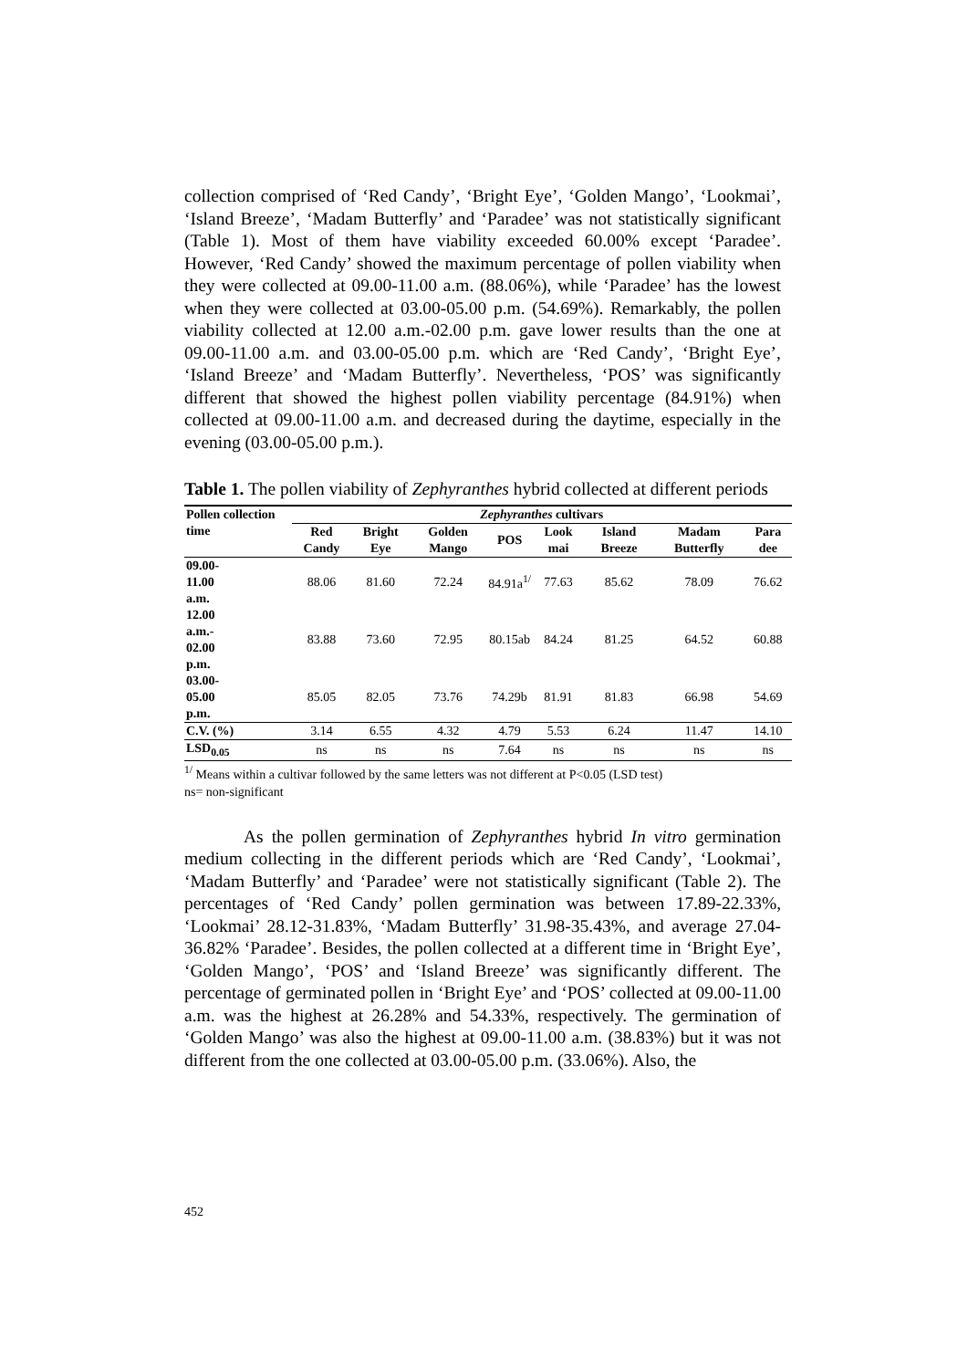collection comprised of ‘Red Candy’, ‘Bright Eye’, ‘Golden Mango’, ‘Lookmai’, ‘Island Breeze’, ‘Madam Butterfly’ and ‘Paradee’ was not statistically significant (Table 1). Most of them have viability exceeded 60.00% except ‘Paradee’. However, ‘Red Candy’ showed the maximum percentage of pollen viability when they were collected at 09.00-11.00 a.m. (88.06%), while ‘Paradee’ has the lowest when they were collected at 03.00-05.00 p.m. (54.69%). Remarkably, the pollen viability collected at 12.00 a.m.-02.00 p.m. gave lower results than the one at 09.00-11.00 a.m. and 03.00-05.00 p.m. which are ‘Red Candy’, ‘Bright Eye’, ‘Island Breeze’ and ‘Madam Butterfly’. Nevertheless, ‘POS’ was significantly different that showed the highest pollen viability percentage (84.91%) when collected at 09.00-11.00 a.m. and decreased during the daytime, especially in the evening (03.00-05.00 p.m.).
Table 1. The pollen viability of Zephyranthes hybrid collected at different periods
| Pollen collection time | Zephyranthes cultivars | | | | | | | |
| --- | --- | --- | --- | --- | --- | --- | --- | --- |
| | Red Candy | Bright Eye | Golden Mango | POS | Look mai | Island Breeze | Madam Butterfly | Para dee |
| 09.00- 11.00 a.m. | 88.06 | 81.60 | 72.24 | 84.91a<sup>1/</sup> | 77.63 | 85.62 | 78.09 | 76.62 |
| 12.00 a.m.- 02.00 p.m. | 83.88 | 73.60 | 72.95 | 80.15ab | 84.24 | 81.25 | 64.52 | 60.88 |
| 03.00- 05.00 p.m. | 85.05 | 82.05 | 73.76 | 74.29b | 81.91 | 81.83 | 66.98 | 54.69 |
| C.V. (%) | 3.14 | 6.55 | 4.32 | 4.79 | 5.53 | 6.24 | 11.47 | 14.10 |
| LSD<sub>0.05</sub> | ns | ns | ns | 7.64 | ns | ns | ns | ns |
<sup>1/</sup> Means within a cultivar followed by the same letters was not different at P<0.05 (LSD test)
ns= non-significant
As the pollen germination of Zephyranthes hybrid In vitro germination medium collecting in the different periods which are ‘Red Candy’, ‘Lookmai’, ‘Madam Butterfly’ and ‘Paradee’ were not statistically significant (Table 2). The percentages of ‘Red Candy’ pollen germination was between 17.89-22.33%, ‘Lookmai’ 28.12-31.83%, ‘Madam Butterfly’ 31.98-35.43%, and average 27.04-36.82% ‘Paradee’. Besides, the pollen collected at a different time in ‘Bright Eye’, ‘Golden Mango’, ‘POS’ and ‘Island Breeze’ was significantly different. The percentage of germinated pollen in ‘Bright Eye’ and ‘POS’ collected at 09.00-11.00 a.m. was the highest at 26.28% and 54.33%, respectively. The germination of ‘Golden Mango’ was also the highest at 09.00-11.00 a.m. (38.83%) but it was not different from the one collected at 03.00-05.00 p.m. (33.06%). Also, the
452